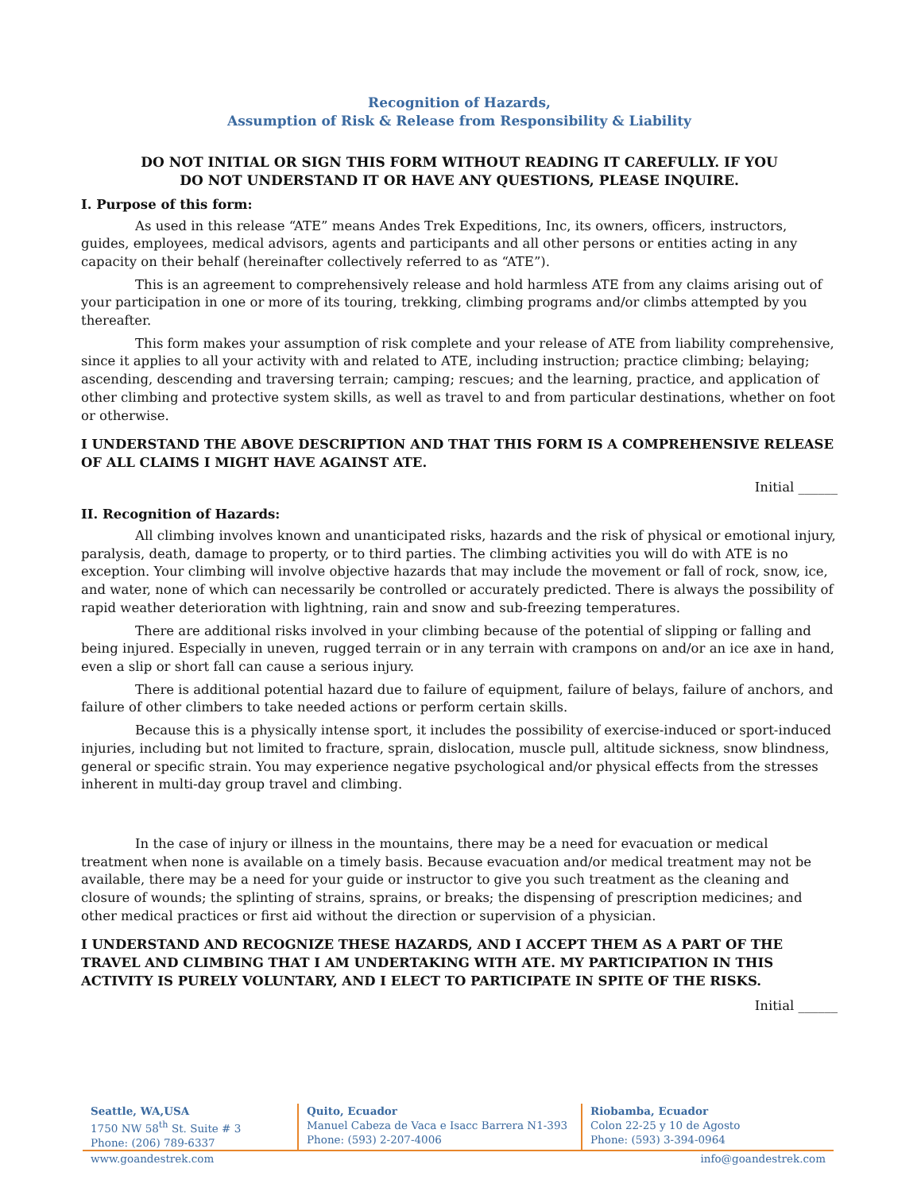Recognition of Hazards,
Assumption of Risk & Release from Responsibility & Liability
DO NOT INITIAL OR SIGN THIS FORM WITHOUT READING IT CAREFULLY. IF YOU
DO NOT UNDERSTAND IT OR HAVE ANY QUESTIONS, PLEASE INQUIRE.
I. Purpose of this form:
As used in this release “ATE” means Andes Trek Expeditions, Inc, its owners, officers, instructors, guides, employees, medical advisors, agents and participants and all other persons or entities acting in any capacity on their behalf (hereinafter collectively referred to as “ATE”).
This is an agreement to comprehensively release and hold harmless ATE from any claims arising out of your participation in one or more of its touring, trekking, climbing programs and/or climbs attempted by you thereafter.
This form makes your assumption of risk complete and your release of ATE from liability comprehensive, since it applies to all your activity with and related to ATE, including instruction; practice climbing; belaying; ascending, descending and traversing terrain; camping; rescues; and the learning, practice, and application of other climbing and protective system skills, as well as travel to and from particular destinations, whether on foot or otherwise.
I UNDERSTAND THE ABOVE DESCRIPTION AND THAT THIS FORM IS A COMPREHENSIVE RELEASE OF ALL CLAIMS I MIGHT HAVE AGAINST ATE.
Initial ______
II. Recognition of Hazards:
All climbing involves known and unanticipated risks, hazards and the risk of physical or emotional injury, paralysis, death, damage to property, or to third parties. The climbing activities you will do with ATE is no exception. Your climbing will involve objective hazards that may include the movement or fall of rock, snow, ice, and water, none of which can necessarily be controlled or accurately predicted. There is always the possibility of rapid weather deterioration with lightning, rain and snow and sub-freezing temperatures.
There are additional risks involved in your climbing because of the potential of slipping or falling and being injured. Especially in uneven, rugged terrain or in any terrain with crampons on and/or an ice axe in hand, even a slip or short fall can cause a serious injury.
There is additional potential hazard due to failure of equipment, failure of belays, failure of anchors, and failure of other climbers to take needed actions or perform certain skills.
Because this is a physically intense sport, it includes the possibility of exercise-induced or sport-induced injuries, including but not limited to fracture, sprain, dislocation, muscle pull, altitude sickness, snow blindness, general or specific strain. You may experience negative psychological and/or physical effects from the stresses inherent in multi-day group travel and climbing.
In the case of injury or illness in the mountains, there may be a need for evacuation or medical treatment when none is available on a timely basis. Because evacuation and/or medical treatment may not be available, there may be a need for your guide or instructor to give you such treatment as the cleaning and closure of wounds; the splinting of strains, sprains, or breaks; the dispensing of prescription medicines; and other medical practices or first aid without the direction or supervision of a physician.
I UNDERSTAND AND RECOGNIZE THESE HAZARDS, AND I ACCEPT THEM AS A PART OF THE TRAVEL AND CLIMBING THAT I AM UNDERTAKING WITH ATE. MY PARTICIPATION IN THIS ACTIVITY IS PURELY VOLUNTARY, AND I ELECT TO PARTICIPATE IN SPITE OF THE RISKS.
Initial ______
Seattle, WA,USA
1750 NW 58<sup>th</sup> St. Suite # 3
Phone: (206) 789-6337
Quito, Ecuador
Manuel Cabeza de Vaca e Isacc Barrera N1-393
Phone: (593) 2-207-4006
Riobamba, Ecuador
Colon 22-25 y 10 de Agosto
Phone: (593) 3-394-0964
www.goandestrek.com info@goandestrek.com